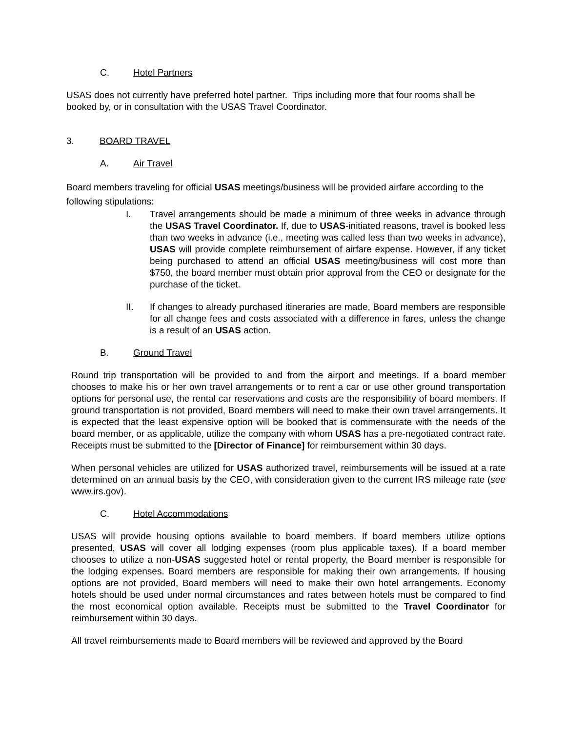C. Hotel Partners
USAS does not currently have preferred hotel partner. Trips including more that four rooms shall be booked by, or in consultation with the USAS Travel Coordinator.
3. BOARD TRAVEL
A. Air Travel
Board members traveling for official USAS meetings/business will be provided airfare according to the following stipulations:
I. Travel arrangements should be made a minimum of three weeks in advance through the USAS Travel Coordinator. If, due to USAS-initiated reasons, travel is booked less than two weeks in advance (i.e., meeting was called less than two weeks in advance), USAS will provide complete reimbursement of airfare expense. However, if any ticket being purchased to attend an official USAS meeting/business will cost more than $750, the board member must obtain prior approval from the CEO or designate for the purchase of the ticket.
II. If changes to already purchased itineraries are made, Board members are responsible for all change fees and costs associated with a difference in fares, unless the change is a result of an USAS action.
B. Ground Travel
Round trip transportation will be provided to and from the airport and meetings. If a board member chooses to make his or her own travel arrangements or to rent a car or use other ground transportation options for personal use, the rental car reservations and costs are the responsibility of board members. If ground transportation is not provided, Board members will need to make their own travel arrangements. It is expected that the least expensive option will be booked that is commensurate with the needs of the board member, or as applicable, utilize the company with whom USAS has a pre-negotiated contract rate. Receipts must be submitted to the [Director of Finance] for reimbursement within 30 days.
When personal vehicles are utilized for USAS authorized travel, reimbursements will be issued at a rate determined on an annual basis by the CEO, with consideration given to the current IRS mileage rate (see www.irs.gov).
C. Hotel Accommodations
USAS will provide housing options available to board members. If board members utilize options presented, USAS will cover all lodging expenses (room plus applicable taxes). If a board member chooses to utilize a non-USAS suggested hotel or rental property, the Board member is responsible for the lodging expenses. Board members are responsible for making their own arrangements. If housing options are not provided, Board members will need to make their own hotel arrangements. Economy hotels should be used under normal circumstances and rates between hotels must be compared to find the most economical option available. Receipts must be submitted to the Travel Coordinator for reimbursement within 30 days.
All travel reimbursements made to Board members will be reviewed and approved by the Board